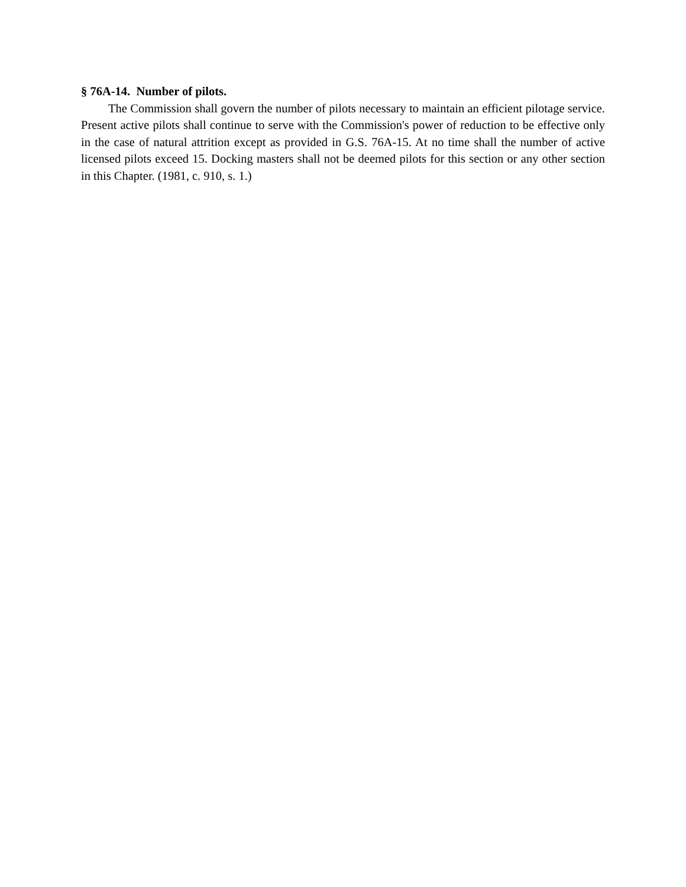§ 76A-14. Number of pilots.
The Commission shall govern the number of pilots necessary to maintain an efficient pilotage service. Present active pilots shall continue to serve with the Commission's power of reduction to be effective only in the case of natural attrition except as provided in G.S. 76A-15. At no time shall the number of active licensed pilots exceed 15. Docking masters shall not be deemed pilots for this section or any other section in this Chapter. (1981, c. 910, s. 1.)